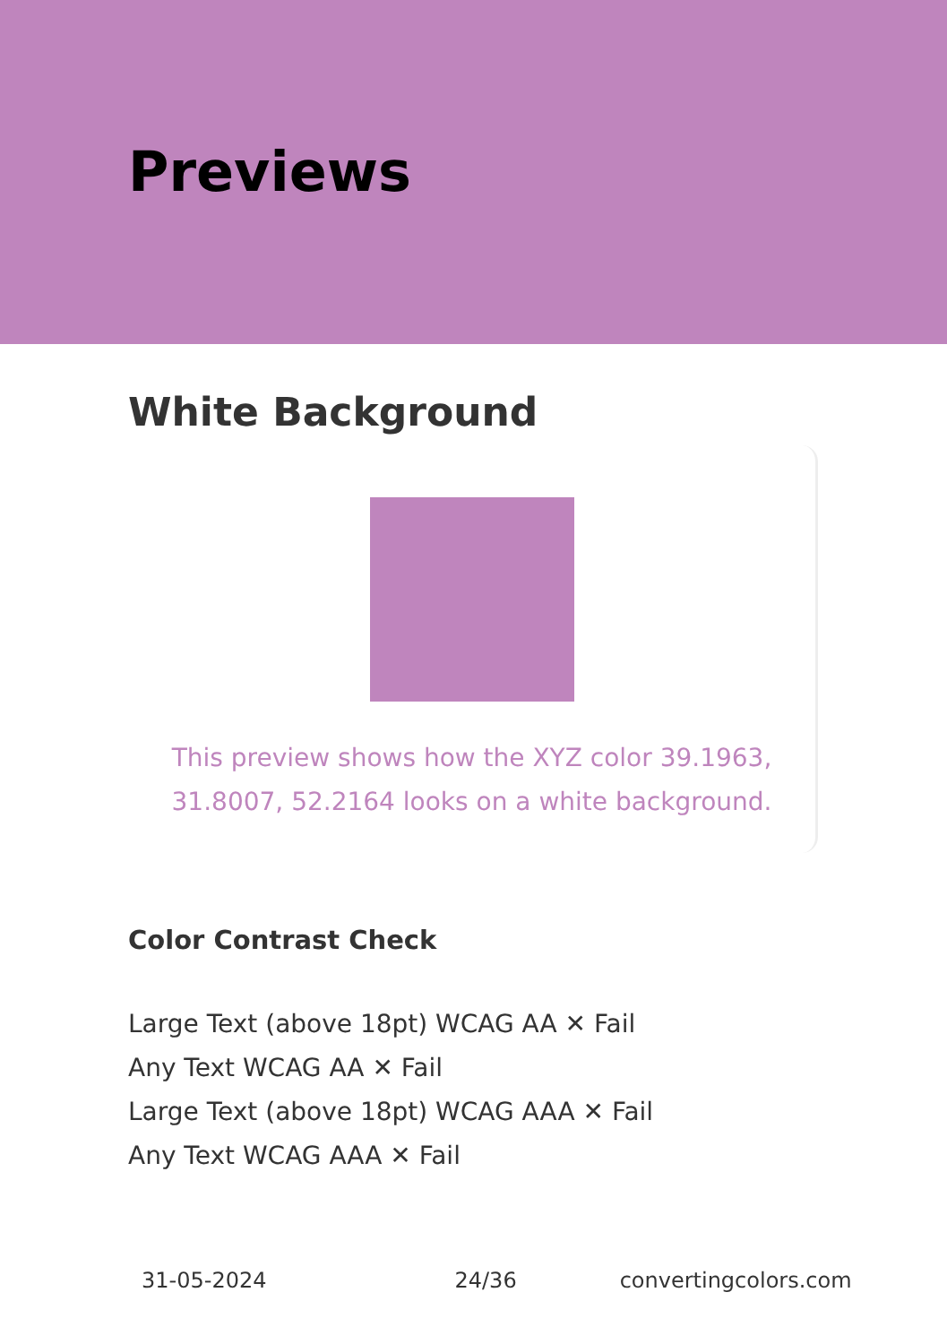Previews
White Background
This preview shows how the XYZ color 39.1963, 31.8007, 52.2164 looks on a white background.
Color Contrast Check
Large Text (above 18pt) WCAG AA ✕ Fail
Any Text WCAG AA ✕ Fail
Large Text (above 18pt) WCAG AAA ✕ Fail
Any Text WCAG AAA ✕ Fail
31-05-2024 24/36 convertingcolors.com